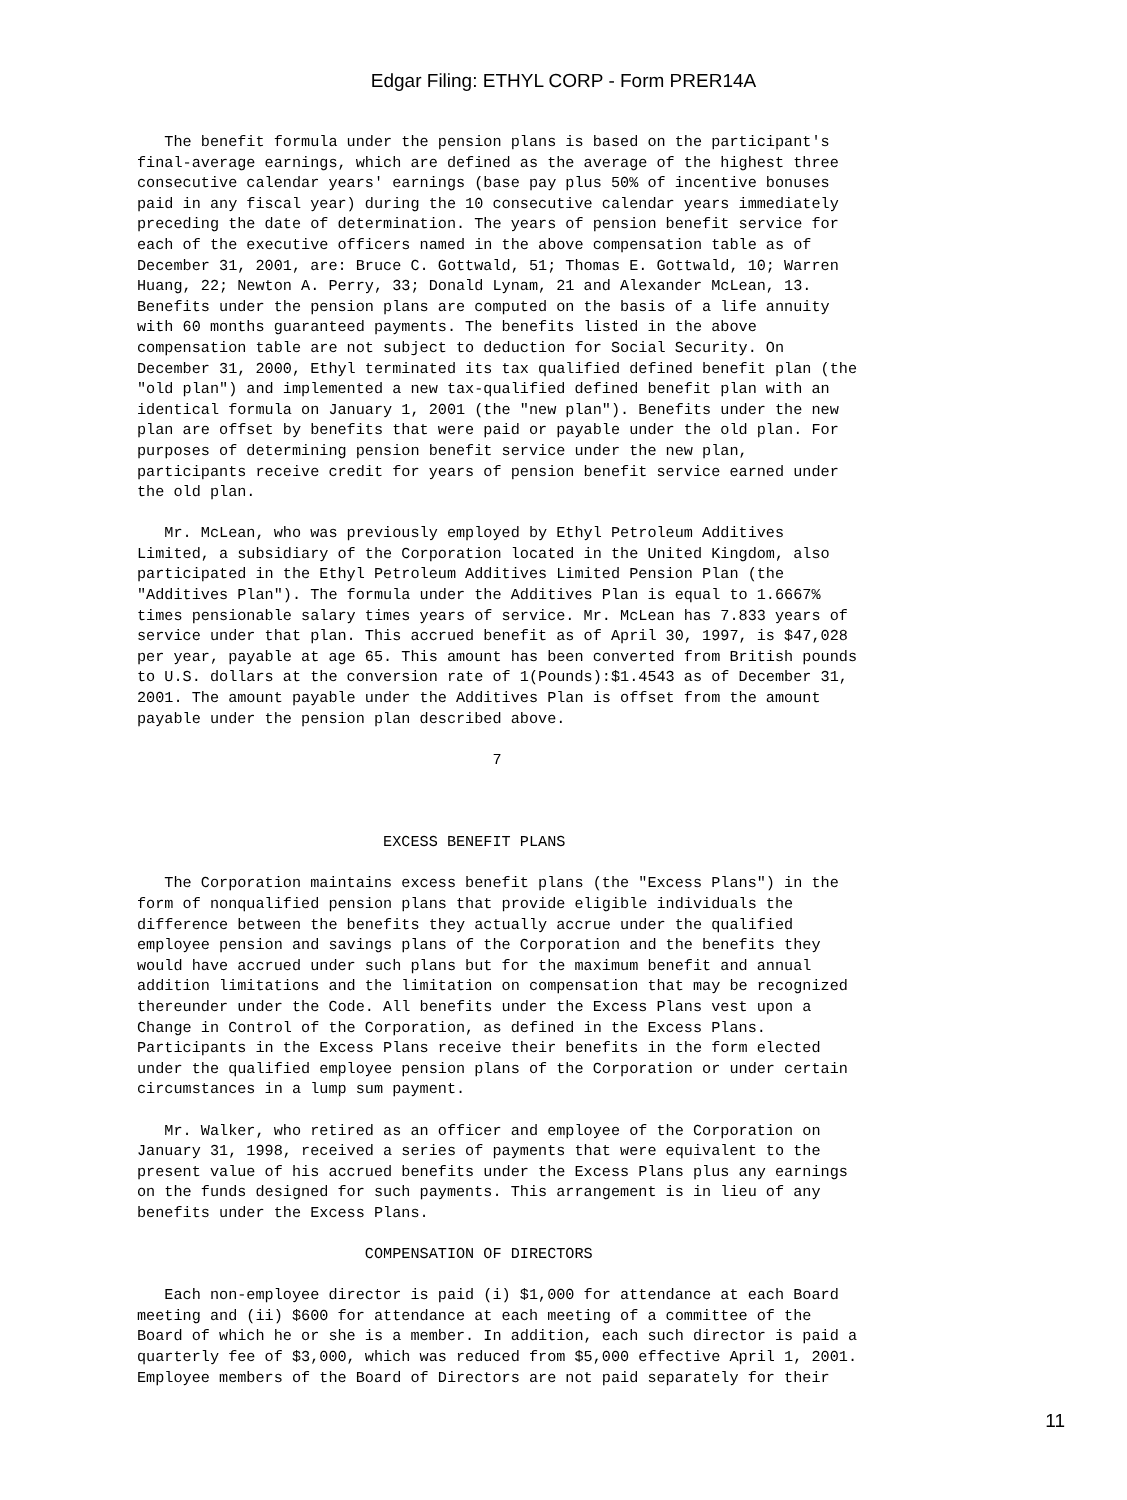Edgar Filing: ETHYL CORP - Form PRER14A
   The benefit formula under the pension plans is based on the participant's
final-average earnings, which are defined as the average of the highest three
consecutive calendar years' earnings (base pay plus 50% of incentive bonuses
paid in any fiscal year) during the 10 consecutive calendar years immediately
preceding the date of determination. The years of pension benefit service for
each of the executive officers named in the above compensation table as of
December 31, 2001, are: Bruce C. Gottwald, 51; Thomas E. Gottwald, 10; Warren
Huang, 22; Newton A. Perry, 33; Donald Lynam, 21 and Alexander McLean, 13.
Benefits under the pension plans are computed on the basis of a life annuity
with 60 months guaranteed payments. The benefits listed in the above
compensation table are not subject to deduction for Social Security. On
December 31, 2000, Ethyl terminated its tax qualified defined benefit plan (the
"old plan") and implemented a new tax-qualified defined benefit plan with an
identical formula on January 1, 2001 (the "new plan"). Benefits under the new
plan are offset by benefits that were paid or payable under the old plan. For
purposes of determining pension benefit service under the new plan,
participants receive credit for years of pension benefit service earned under
the old plan.

   Mr. McLean, who was previously employed by Ethyl Petroleum Additives
Limited, a subsidiary of the Corporation located in the United Kingdom, also
participated in the Ethyl Petroleum Additives Limited Pension Plan (the
"Additives Plan"). The formula under the Additives Plan is equal to 1.6667%
times pensionable salary times years of service. Mr. McLean has 7.833 years of
service under that plan. This accrued benefit as of April 30, 1997, is $47,028
per year, payable at age 65. This amount has been converted from British pounds
to U.S. dollars at the conversion rate of 1(Pounds):$1.4543 as of December 31,
2001. The amount payable under the Additives Plan is offset from the amount
payable under the pension plan described above.

                                       7



                           EXCESS BENEFIT PLANS

   The Corporation maintains excess benefit plans (the "Excess Plans") in the
form of nonqualified pension plans that provide eligible individuals the
difference between the benefits they actually accrue under the qualified
employee pension and savings plans of the Corporation and the benefits they
would have accrued under such plans but for the maximum benefit and annual
addition limitations and the limitation on compensation that may be recognized
thereunder under the Code. All benefits under the Excess Plans vest upon a
Change in Control of the Corporation, as defined in the Excess Plans.
Participants in the Excess Plans receive their benefits in the form elected
under the qualified employee pension plans of the Corporation or under certain
circumstances in a lump sum payment.

   Mr. Walker, who retired as an officer and employee of the Corporation on
January 31, 1998, received a series of payments that were equivalent to the
present value of his accrued benefits under the Excess Plans plus any earnings
on the funds designed for such payments. This arrangement is in lieu of any
benefits under the Excess Plans.

                         COMPENSATION OF DIRECTORS

   Each non-employee director is paid (i) $1,000 for attendance at each Board
meeting and (ii) $600 for attendance at each meeting of a committee of the
Board of which he or she is a member. In addition, each such director is paid a
quarterly fee of $3,000, which was reduced from $5,000 effective April 1, 2001.
Employee members of the Board of Directors are not paid separately for their
11